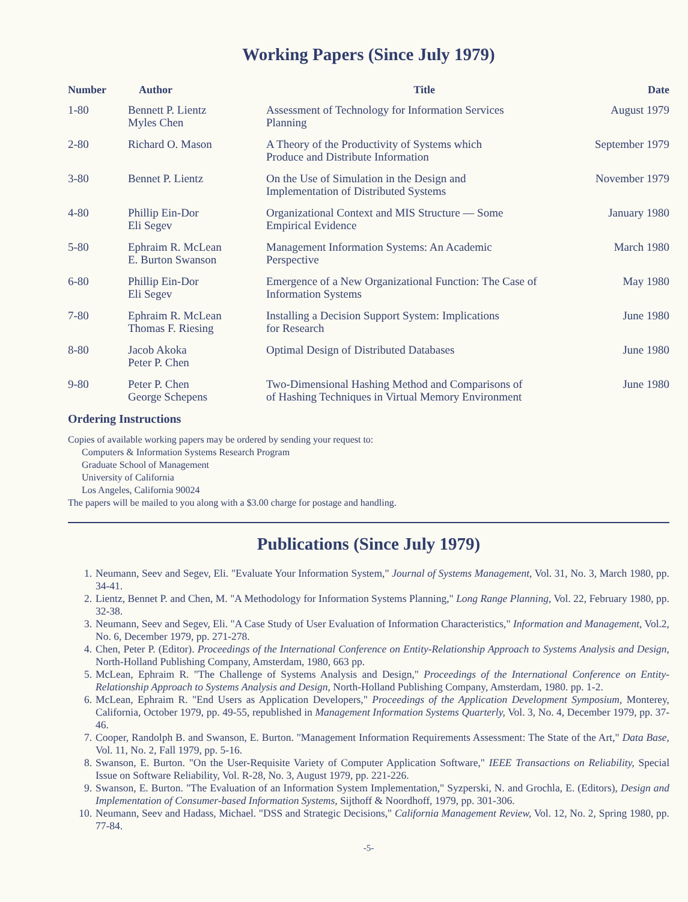Working Papers (Since July 1979)
| Number | Author | Title | Date |
| --- | --- | --- | --- |
| 1-80 | Bennett P. Lientz Myles Chen | Assessment of Technology for Information Services Planning | August 1979 |
| 2-80 | Richard O. Mason | A Theory of the Productivity of Systems which Produce and Distribute Information | September 1979 |
| 3-80 | Bennet P. Lientz | On the Use of Simulation in the Design and Implementation of Distributed Systems | November 1979 |
| 4-80 | Phillip Ein-Dor Eli Segev | Organizational Context and MIS Structure — Some Empirical Evidence | January 1980 |
| 5-80 | Ephraim R. McLean E. Burton Swanson | Management Information Systems: An Academic Perspective | March 1980 |
| 6-80 | Phillip Ein-Dor Eli Segev | Emergence of a New Organizational Function: The Case of Information Systems | May 1980 |
| 7-80 | Ephraim R. McLean Thomas F. Riesing | Installing a Decision Support System: Implications for Research | June 1980 |
| 8-80 | Jacob Akoka Peter P. Chen | Optimal Design of Distributed Databases | June 1980 |
| 9-80 | Peter P. Chen George Schepens | Two-Dimensional Hashing Method and Comparisons of of Hashing Techniques in Virtual Memory Environment | June 1980 |
Ordering Instructions
Copies of available working papers may be ordered by sending your request to:
Computers & Information Systems Research Program
Graduate School of Management
University of California
Los Angeles, California 90024
The papers will be mailed to you along with a $3.00 charge for postage and handling.
Publications (Since July 1979)
1. Neumann, Seev and Segev, Eli. "Evaluate Your Information System," Journal of Systems Management, Vol. 31, No. 3, March 1980, pp. 34-41.
2. Lientz, Bennet P. and Chen, M. "A Methodology for Information Systems Planning," Long Range Planning, Vol. 22, February 1980, pp. 32-38.
3. Neumann, Seev and Segev, Eli. "A Case Study of User Evaluation of Information Characteristics," Information and Management, Vol.2, No. 6, December 1979, pp. 271-278.
4. Chen, Peter P. (Editor). Proceedings of the International Conference on Entity-Relationship Approach to Systems Analysis and Design, North-Holland Publishing Company, Amsterdam, 1980, 663 pp.
5. McLean, Ephraim R. "The Challenge of Systems Analysis and Design," Proceedings of the International Conference on Entity-Relationship Approach to Systems Analysis and Design, North-Holland Publishing Company, Amsterdam, 1980. pp. 1-2.
6. McLean, Ephraim R. "End Users as Application Developers," Proceedings of the Application Development Symposium, Monterey, California, October 1979, pp. 49-55, republished in Management Information Systems Quarterly, Vol. 3, No. 4, December 1979, pp. 37-46.
7. Cooper, Randolph B. and Swanson, E. Burton. "Management Information Requirements Assessment: The State of the Art," Data Base, Vol. 11, No. 2, Fall 1979, pp. 5-16.
8. Swanson, E. Burton. "On the User-Requisite Variety of Computer Application Software," IEEE Transactions on Reliability, Special Issue on Software Reliability, Vol. R-28, No. 3, August 1979, pp. 221-226.
9. Swanson, E. Burton. "The Evaluation of an Information System Implementation," Syzperski, N. and Grochla, E. (Editors), Design and Implementation of Consumer-based Information Systems, Sijthoff & Noordhoff, 1979, pp. 301-306.
10. Neumann, Seev and Hadass, Michael. "DSS and Strategic Decisions," California Management Review, Vol. 12, No. 2, Spring 1980, pp. 77-84.
-5-